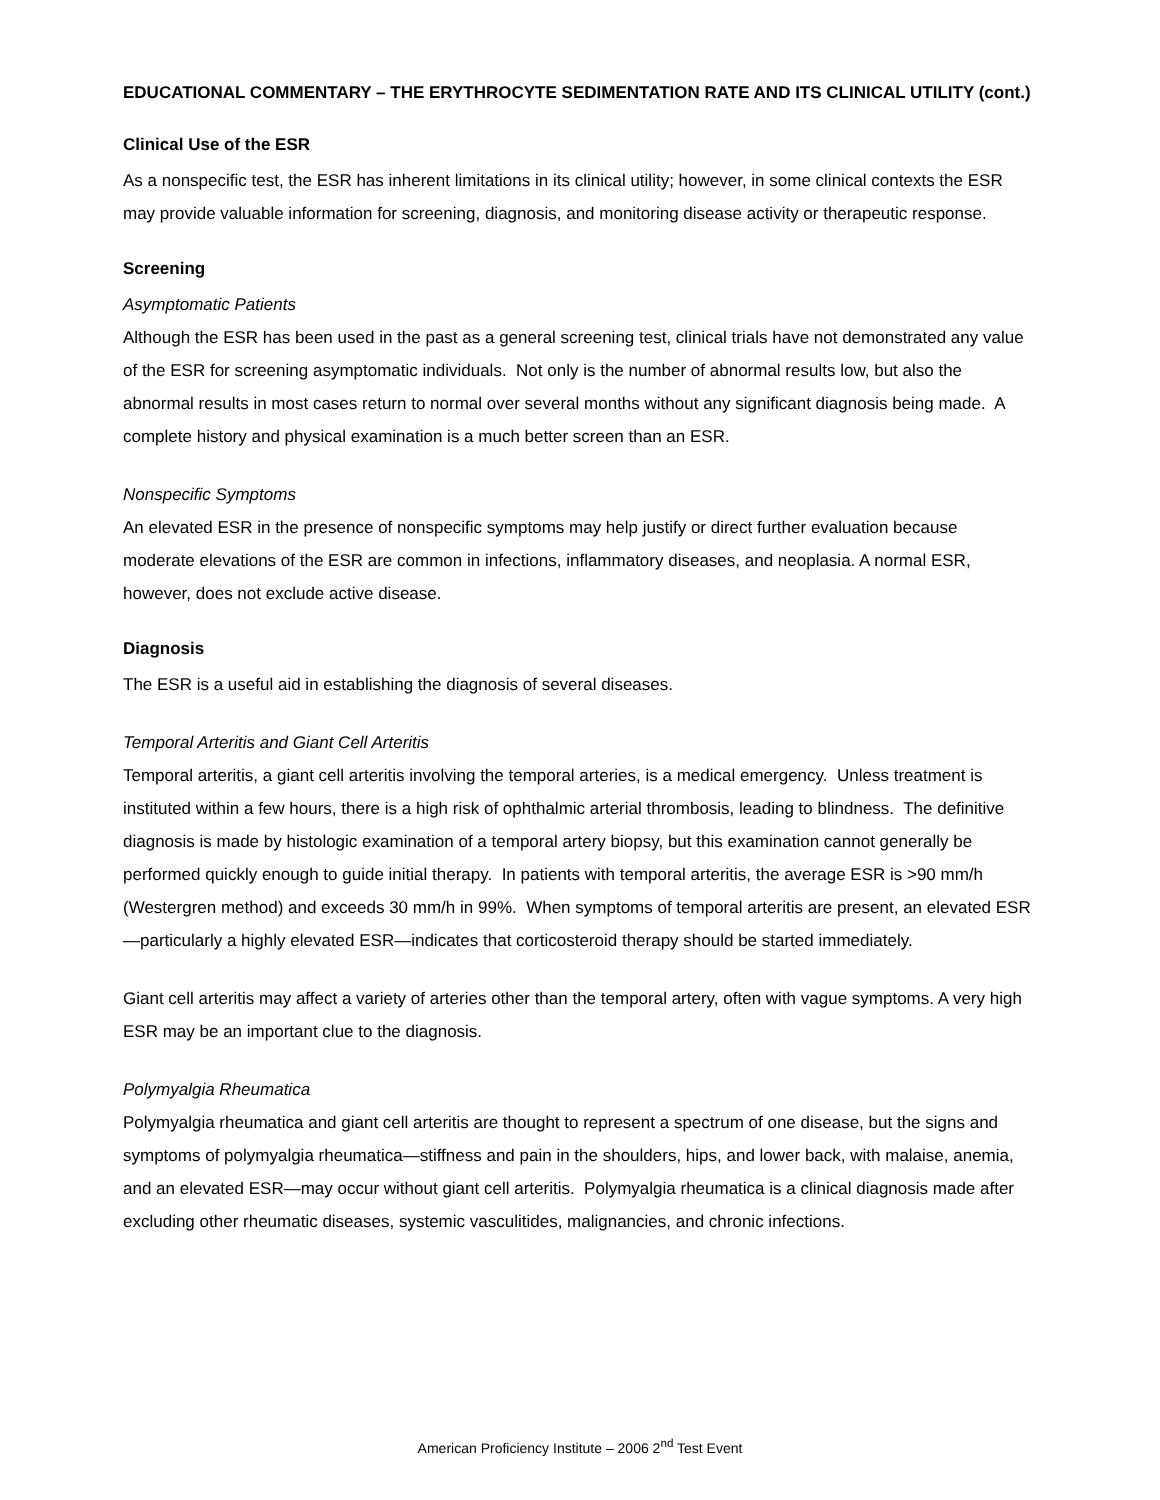EDUCATIONAL COMMENTARY – THE ERYTHROCYTE SEDIMENTATION RATE AND ITS CLINICAL UTILITY (cont.)
Clinical Use of the ESR
As a nonspecific test, the ESR has inherent limitations in its clinical utility; however, in some clinical contexts the ESR may provide valuable information for screening, diagnosis, and monitoring disease activity or therapeutic response.
Screening
Asymptomatic Patients
Although the ESR has been used in the past as a general screening test, clinical trials have not demonstrated any value of the ESR for screening asymptomatic individuals. Not only is the number of abnormal results low, but also the abnormal results in most cases return to normal over several months without any significant diagnosis being made. A complete history and physical examination is a much better screen than an ESR.
Nonspecific Symptoms
An elevated ESR in the presence of nonspecific symptoms may help justify or direct further evaluation because moderate elevations of the ESR are common in infections, inflammatory diseases, and neoplasia. A normal ESR, however, does not exclude active disease.
Diagnosis
The ESR is a useful aid in establishing the diagnosis of several diseases.
Temporal Arteritis and Giant Cell Arteritis
Temporal arteritis, a giant cell arteritis involving the temporal arteries, is a medical emergency. Unless treatment is instituted within a few hours, there is a high risk of ophthalmic arterial thrombosis, leading to blindness. The definitive diagnosis is made by histologic examination of a temporal artery biopsy, but this examination cannot generally be performed quickly enough to guide initial therapy. In patients with temporal arteritis, the average ESR is >90 mm/h (Westergren method) and exceeds 30 mm/h in 99%. When symptoms of temporal arteritis are present, an elevated ESR—particularly a highly elevated ESR—indicates that corticosteroid therapy should be started immediately.
Giant cell arteritis may affect a variety of arteries other than the temporal artery, often with vague symptoms. A very high ESR may be an important clue to the diagnosis.
Polymyalgia Rheumatica
Polymyalgia rheumatica and giant cell arteritis are thought to represent a spectrum of one disease, but the signs and symptoms of polymyalgia rheumatica—stiffness and pain in the shoulders, hips, and lower back, with malaise, anemia, and an elevated ESR—may occur without giant cell arteritis. Polymyalgia rheumatica is a clinical diagnosis made after excluding other rheumatic diseases, systemic vasculitides, malignancies, and chronic infections.
American Proficiency Institute – 2006 2<sup>nd</sup> Test Event